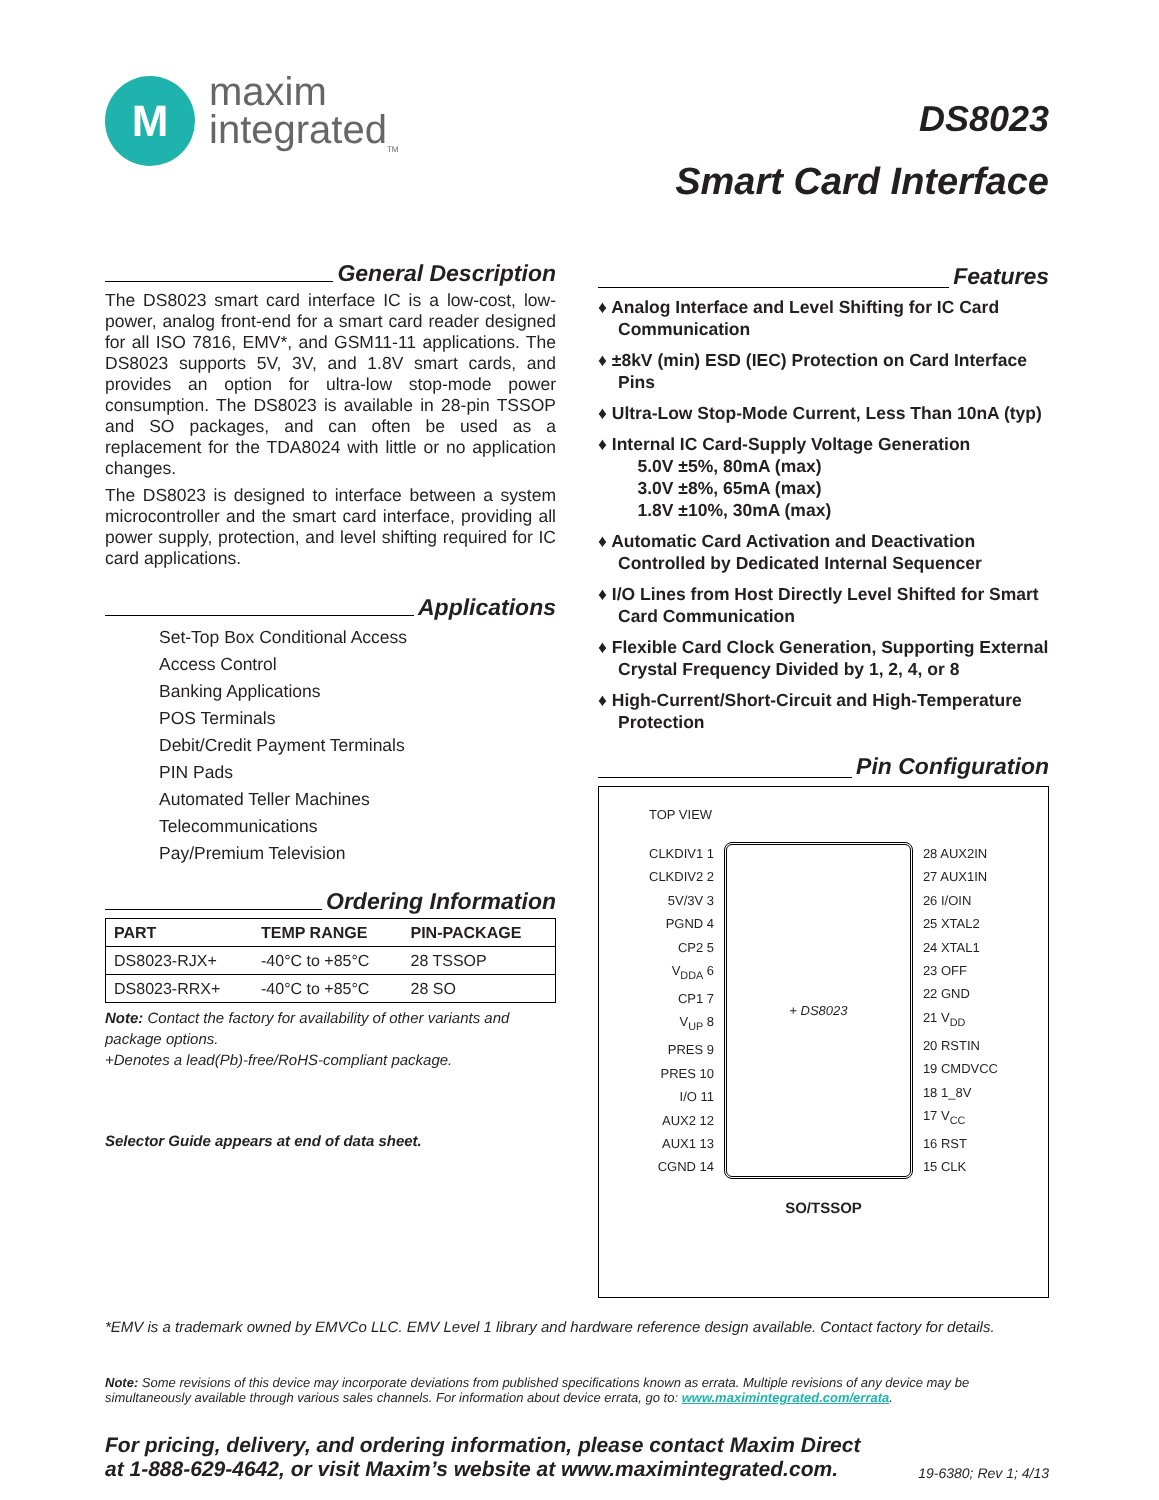M
maxim
integrated<sub>TM</sub>
DS8023
Smart Card Interface
General Description
The DS8023 smart card interface IC is a low-cost, low-power, analog front-end for a smart card reader designed for all ISO 7816, EMV*, and GSM11-11 applications. The DS8023 supports 5V, 3V, and 1.8V smart cards, and provides an option for ultra-low stop-mode power consumption. The DS8023 is available in 28-pin TSSOP and SO packages, and can often be used as a replacement for the TDA8024 with little or no application changes.
The DS8023 is designed to interface between a system microcontroller and the smart card interface, providing all power supply, protection, and level shifting required for IC card applications.
Applications
Set-Top Box Conditional Access
Access Control
Banking Applications
POS Terminals
Debit/Credit Payment Terminals
PIN Pads
Automated Teller Machines
Telecommunications
Pay/Premium Television
Ordering Information
| PART | TEMP RANGE | PIN-PACKAGE |
| --- | --- | --- |
| DS8023-RJX+ | -40°C to +85°C | 28 TSSOP |
| DS8023-RRX+ | -40°C to +85°C | 28 SO |
Note: Contact the factory for availability of other variants and package options.
+Denotes a lead(Pb)-free/RoHS-compliant package.
Selector Guide appears at end of data sheet.
Features
♦ Analog Interface and Level Shifting for IC Card Communication
♦ ±8kV (min) ESD (IEC) Protection on Card Interface Pins
♦ Ultra-Low Stop-Mode Current, Less Than 10nA (typ)
♦ Internal IC Card-Supply Voltage Generation
5.0V ±5%, 80mA (max)
3.0V ±8%, 65mA (max)
1.8V ±10%, 30mA (max)
♦ Automatic Card Activation and Deactivation Controlled by Dedicated Internal Sequencer
♦ I/O Lines from Host Directly Level Shifted for Smart Card Communication
♦ Flexible Card Clock Generation, Supporting External Crystal Frequency Divided by 1, 2, 4, or 8
♦ High-Current/Short-Circuit and High-Temperature Protection
Pin Configuration
TOP VIEW
CLKDIV1 1
CLKDIV2 2
5V/3V 3
PGND 4
CP2 5
V<sub>DDA</sub> 6
CP1 7
V<sub>UP</sub> 8
PRES 9
PRES 10
I/O 11
AUX2 12
AUX1 13
CGND 14
+ DS8023 28 AUX2IN
27 AUX1IN
26 I/OIN
25 XTAL2
24 XTAL1
23 OFF
22 GND
21 V<sub>DD</sub>
20 RSTIN
19 CMDVCC
18 1_8V
17 V<sub>CC</sub>
16 RST
15 CLK
SO/TSSOP
*EMV is a trademark owned by EMVCo LLC. EMV Level 1 library and hardware reference design available. Contact factory for details.
Note: Some revisions of this device may incorporate deviations from published specifications known as errata. Multiple revisions of any device may be simultaneously available through various sales channels. For information about device errata, go to: www.maximintegrated.com/errata.
For pricing, delivery, and ordering information, please contact Maxim Direct
at 1-888-629-4642, or visit Maxim’s website at www.maximintegrated.com.
19-6380; Rev 1; 4/13